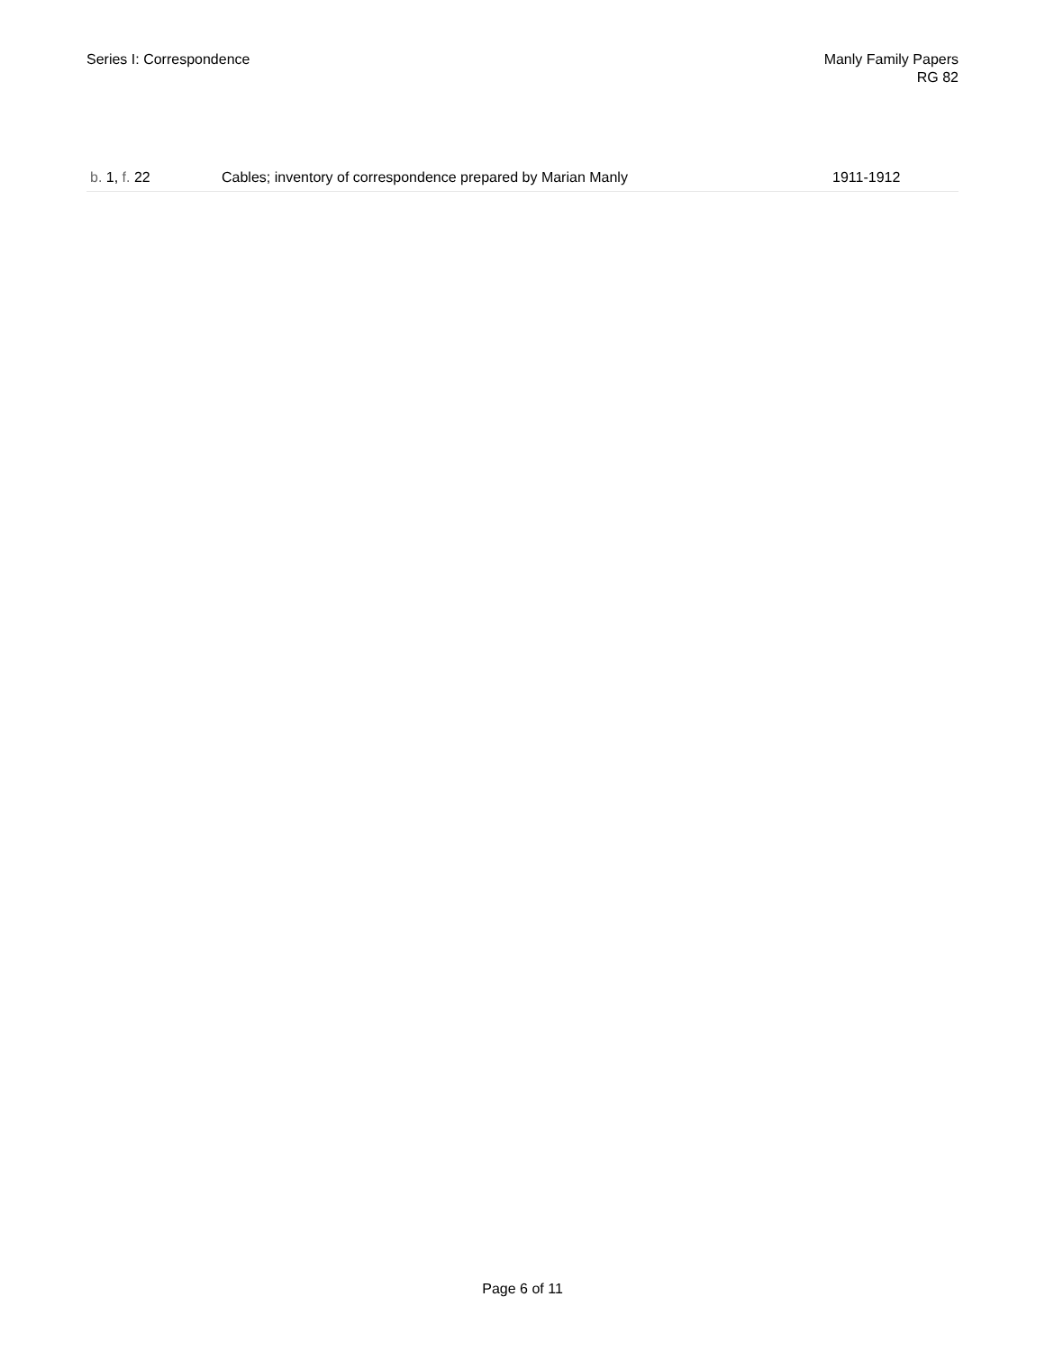Series I: Correspondence Manly Family Papers
RG 82
| b. 1, f. 22 | Cables; inventory of correspondence prepared by Marian Manly | 1911-1912 |
Page 6 of 11